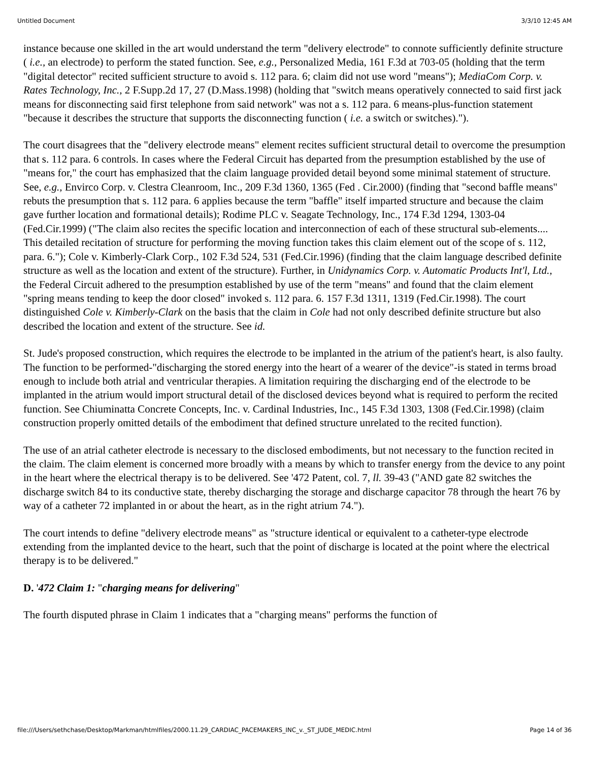Untitled Document 3/3/10 12:45 AM
instance because one skilled in the art would understand the term "delivery electrode" to connote sufficiently definite structure ( i.e., an electrode) to perform the stated function. See, e.g., Personalized Media, 161 F.3d at 703-05 (holding that the term "digital detector" recited sufficient structure to avoid s. 112 para. 6; claim did not use word "means"); MediaCom Corp. v. Rates Technology, Inc., 2 F.Supp.2d 17, 27 (D.Mass.1998) (holding that "switch means operatively connected to said first jack means for disconnecting said first telephone from said network" was not a s. 112 para. 6 means-plus-function statement "because it describes the structure that supports the disconnecting function ( i.e. a switch or switches).").
The court disagrees that the "delivery electrode means" element recites sufficient structural detail to overcome the presumption that s. 112 para. 6 controls. In cases where the Federal Circuit has departed from the presumption established by the use of "means for," the court has emphasized that the claim language provided detail beyond some minimal statement of structure. See, e.g., Envirco Corp. v. Clestra Cleanroom, Inc., 209 F.3d 1360, 1365 (Fed . Cir.2000) (finding that "second baffle means" rebuts the presumption that s. 112 para. 6 applies because the term "baffle" itself imparted structure and because the claim gave further location and formational details); Rodime PLC v. Seagate Technology, Inc., 174 F.3d 1294, 1303-04 (Fed.Cir.1999) ("The claim also recites the specific location and interconnection of each of these structural sub-elements.... This detailed recitation of structure for performing the moving function takes this claim element out of the scope of s. 112, para. 6."); Cole v. Kimberly-Clark Corp., 102 F.3d 524, 531 (Fed.Cir.1996) (finding that the claim language described definite structure as well as the location and extent of the structure). Further, in Unidynamics Corp. v. Automatic Products Int'l, Ltd., the Federal Circuit adhered to the presumption established by use of the term "means" and found that the claim element "spring means tending to keep the door closed" invoked s. 112 para. 6. 157 F.3d 1311, 1319 (Fed.Cir.1998). The court distinguished Cole v. Kimberly-Clark on the basis that the claim in Cole had not only described definite structure but also described the location and extent of the structure. See id.
St. Jude's proposed construction, which requires the electrode to be implanted in the atrium of the patient's heart, is also faulty. The function to be performed-"discharging the stored energy into the heart of a wearer of the device"-is stated in terms broad enough to include both atrial and ventricular therapies. A limitation requiring the discharging end of the electrode to be implanted in the atrium would import structural detail of the disclosed devices beyond what is required to perform the recited function. See Chiuminatta Concrete Concepts, Inc. v. Cardinal Industries, Inc., 145 F.3d 1303, 1308 (Fed.Cir.1998) (claim construction properly omitted details of the embodiment that defined structure unrelated to the recited function).
The use of an atrial catheter electrode is necessary to the disclosed embodiments, but not necessary to the function recited in the claim. The claim element is concerned more broadly with a means by which to transfer energy from the device to any point in the heart where the electrical therapy is to be delivered. See '472 Patent, col. 7, ll. 39-43 ("AND gate 82 switches the discharge switch 84 to its conductive state, thereby discharging the storage and discharge capacitor 78 through the heart 76 by way of a catheter 72 implanted in or about the heart, as in the right atrium 74.").
The court intends to define "delivery electrode means" as "structure identical or equivalent to a catheter-type electrode extending from the implanted device to the heart, such that the point of discharge is located at the point where the electrical therapy is to be delivered."
D. '472 Claim 1: "charging means for delivering"
The fourth disputed phrase in Claim 1 indicates that a "charging means" performs the function of
file:///Users/sethchase/Desktop/Markman/htmlfiles/2000.11.29_CARDIAC_PACEMAKERS_INC_v._ST_JUDE_MEDIC.html Page 14 of 36